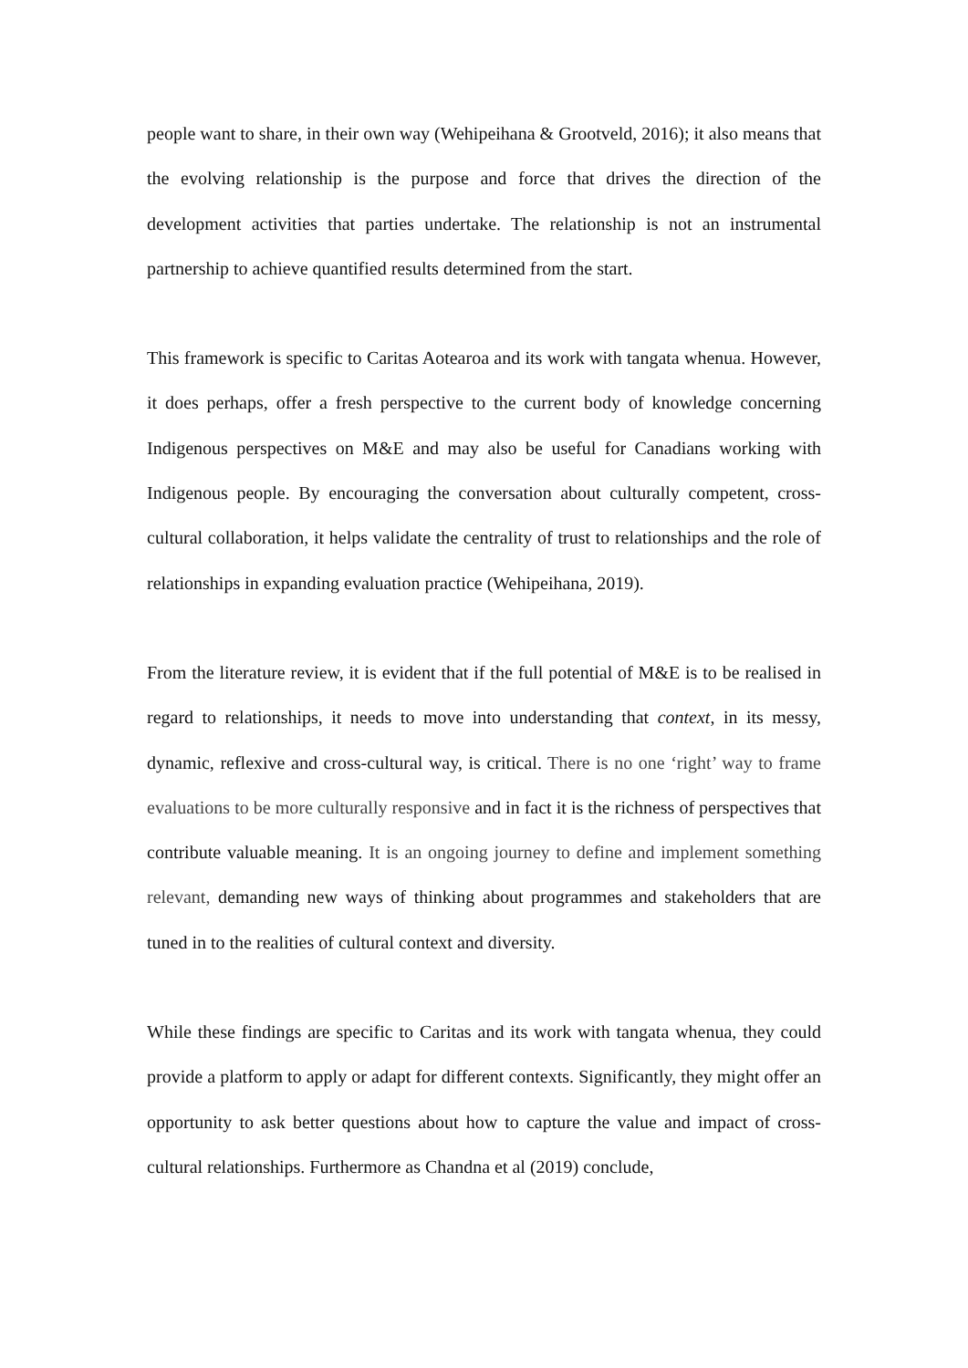people want to share, in their own way (Wehipeihana & Grootveld, 2016); it also means that the evolving relationship is the purpose and force that drives the direction of the development activities that parties undertake. The relationship is not an instrumental partnership to achieve quantified results determined from the start.
This framework is specific to Caritas Aotearoa and its work with tangata whenua. However, it does perhaps, offer a fresh perspective to the current body of knowledge concerning Indigenous perspectives on M&E and may also be useful for Canadians working with Indigenous people. By encouraging the conversation about culturally competent, cross-cultural collaboration, it helps validate the centrality of trust to relationships and the role of relationships in expanding evaluation practice (Wehipeihana, 2019).
From the literature review, it is evident that if the full potential of M&E is to be realised in regard to relationships, it needs to move into understanding that context, in its messy, dynamic, reflexive and cross-cultural way, is critical. There is no one ‘right’ way to frame evaluations to be more culturally responsive and in fact it is the richness of perspectives that contribute valuable meaning. It is an ongoing journey to define and implement something relevant, demanding new ways of thinking about programmes and stakeholders that are tuned in to the realities of cultural context and diversity.
While these findings are specific to Caritas and its work with tangata whenua, they could provide a platform to apply or adapt for different contexts. Significantly, they might offer an opportunity to ask better questions about how to capture the value and impact of cross-cultural relationships. Furthermore as Chandna et al (2019) conclude,